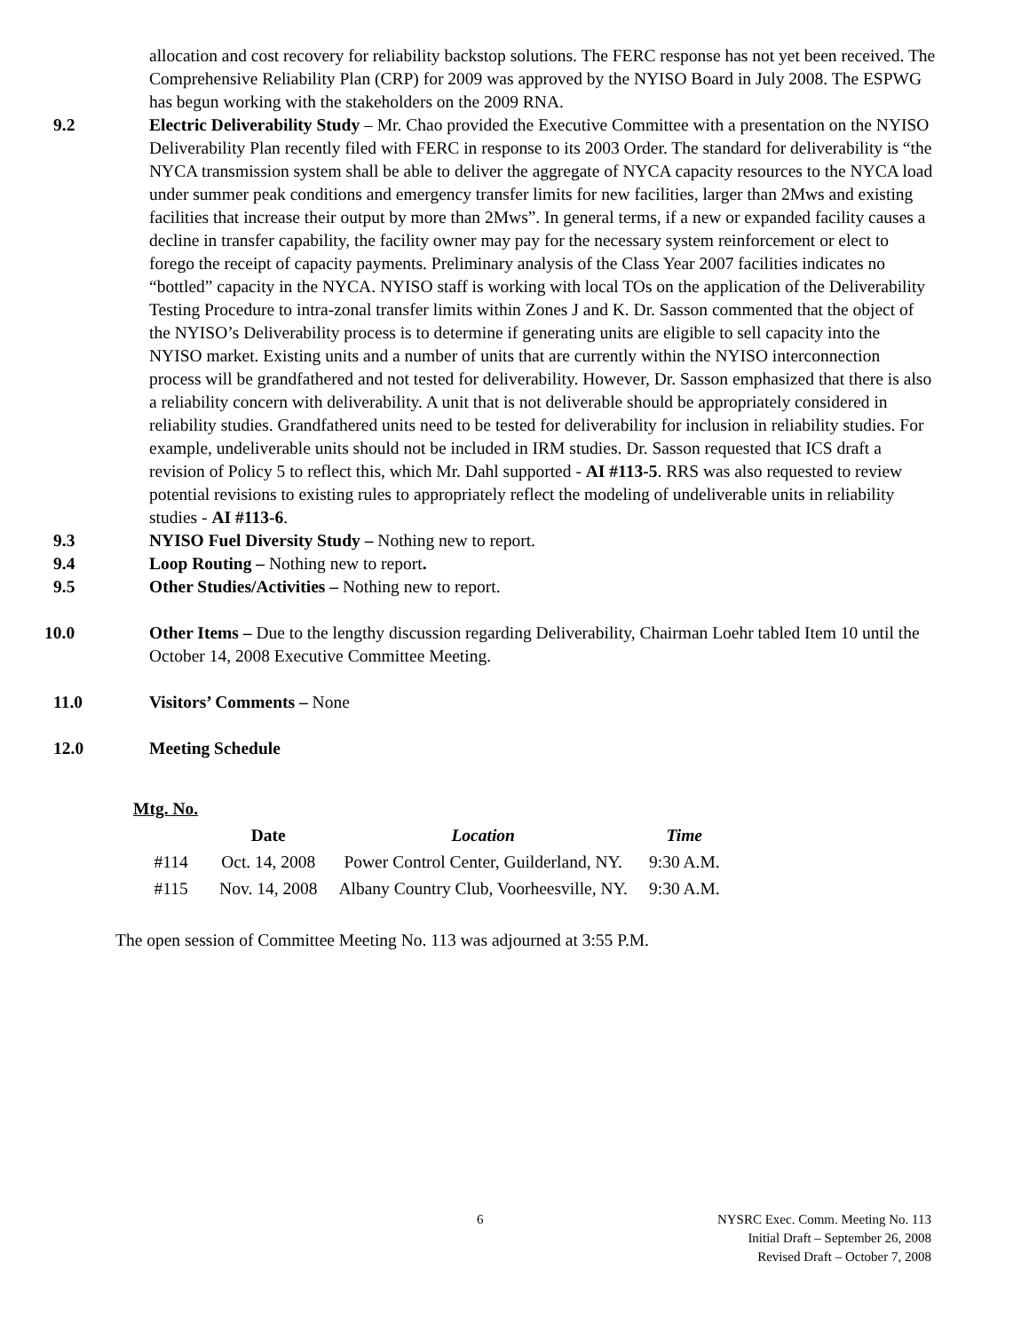allocation and cost recovery for reliability backstop solutions. The FERC response has not yet been received. The Comprehensive Reliability Plan (CRP) for 2009 was approved by the NYISO Board in July 2008. The ESPWG has begun working with the stakeholders on the 2009 RNA.
9.2 Electric Deliverability Study – Mr. Chao provided the Executive Committee with a presentation on the NYISO Deliverability Plan recently filed with FERC in response to its 2003 Order. The standard for deliverability is “the NYCA transmission system shall be able to deliver the aggregate of NYCA capacity resources to the NYCA load under summer peak conditions and emergency transfer limits for new facilities, larger than 2Mws and existing facilities that increase their output by more than 2Mws”. In general terms, if a new or expanded facility causes a decline in transfer capability, the facility owner may pay for the necessary system reinforcement or elect to forego the receipt of capacity payments. Preliminary analysis of the Class Year 2007 facilities indicates no “bottled” capacity in the NYCA. NYISO staff is working with local TOs on the application of the Deliverability Testing Procedure to intra-zonal transfer limits within Zones J and K. Dr. Sasson commented that the object of the NYISO’s Deliverability process is to determine if generating units are eligible to sell capacity into the NYISO market. Existing units and a number of units that are currently within the NYISO interconnection process will be grandfathered and not tested for deliverability. However, Dr. Sasson emphasized that there is also a reliability concern with deliverability. A unit that is not deliverable should be appropriately considered in reliability studies. Grandfathered units need to be tested for deliverability for inclusion in reliability studies. For example, undeliverable units should not be included in IRM studies. Dr. Sasson requested that ICS draft a revision of Policy 5 to reflect this, which Mr. Dahl supported - AI #113-5. RRS was also requested to review potential revisions to existing rules to appropriately reflect the modeling of undeliverable units in reliability studies - AI #113-6.
9.3 NYISO Fuel Diversity Study – Nothing new to report.
9.4 Loop Routing – Nothing new to report.
9.5 Other Studies/Activities – Nothing new to report.
10.0 Other Items – Due to the lengthy discussion regarding Deliverability, Chairman Loehr tabled Item 10 until the October 14, 2008 Executive Committee Meeting.
11.0 Visitors’ Comments – None
12.0 Meeting Schedule
| Mtg. No. | | | |
| --- | --- | --- | --- |
| | Date | Location | Time |
| #114 | Oct. 14, 2008 | Power Control Center, Guilderland, NY. | 9:30 A.M. |
| #115 | Nov. 14, 2008 | Albany Country Club, Voorheesville, NY. | 9:30 A.M. |
The open session of Committee Meeting No. 113 was adjourned at 3:55 P.M.
6
NYSRC Exec. Comm. Meeting No. 113
Initial Draft – September 26, 2008
Revised Draft – October 7, 2008